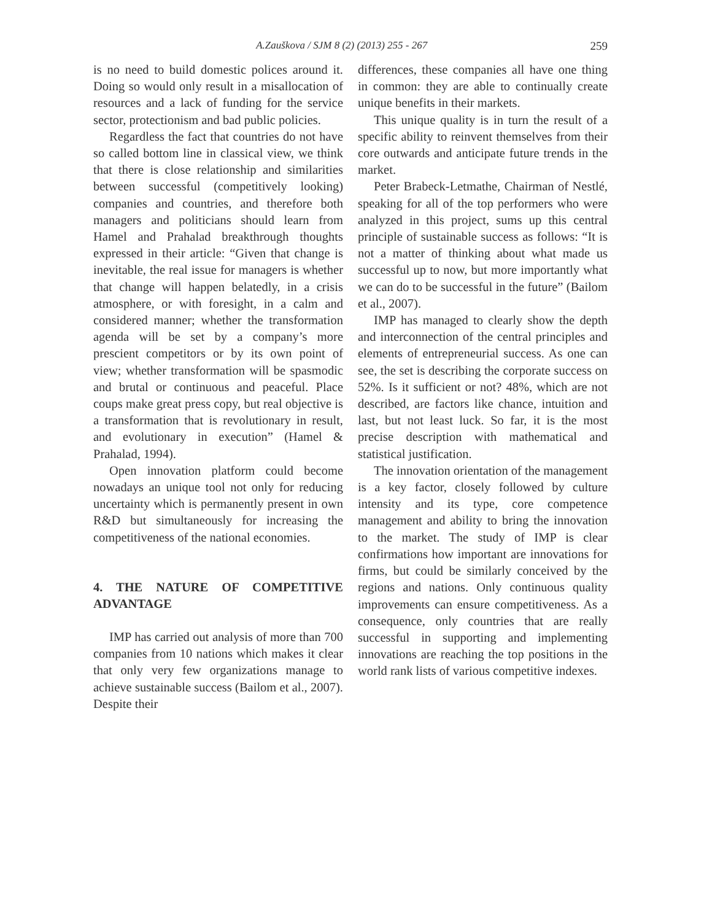A.Zauškova / SJM 8 (2) (2013) 255 - 267 259
is no need to build domestic polices around it. Doing so would only result in a misallocation of resources and a lack of funding for the service sector, protectionism and bad public policies.
Regardless the fact that countries do not have so called bottom line in classical view, we think that there is close relationship and similarities between successful (competitively looking) companies and countries, and therefore both managers and politicians should learn from Hamel and Prahalad breakthrough thoughts expressed in their article: “Given that change is inevitable, the real issue for managers is whether that change will happen belatedly, in a crisis atmosphere, or with foresight, in a calm and considered manner; whether the transformation agenda will be set by a company’s more prescient competitors or by its own point of view; whether transformation will be spasmodic and brutal or continuous and peaceful. Place coups make great press copy, but real objective is a transformation that is revolutionary in result, and evolutionary in execution” (Hamel & Prahalad, 1994).
Open innovation platform could become nowadays an unique tool not only for reducing uncertainty which is permanently present in own R&D but simultaneously for increasing the competitiveness of the national economies.
4. THE NATURE OF COMPETITIVE ADVANTAGE
IMP has carried out analysis of more than 700 companies from 10 nations which makes it clear that only very few organizations manage to achieve sustainable success (Bailom et al., 2007). Despite their
differences, these companies all have one thing in common: they are able to continually create unique benefits in their markets.
This unique quality is in turn the result of a specific ability to reinvent themselves from their core outwards and anticipate future trends in the market.
Peter Brabeck-Letmathe, Chairman of Nestlé, speaking for all of the top performers who were analyzed in this project, sums up this central principle of sustainable success as follows: “It is not a matter of thinking about what made us successful up to now, but more importantly what we can do to be successful in the future” (Bailom et al., 2007).
IMP has managed to clearly show the depth and interconnection of the central principles and elements of entrepreneurial success. As one can see, the set is describing the corporate success on 52%. Is it sufficient or not? 48%, which are not described, are factors like chance, intuition and last, but not least luck. So far, it is the most precise description with mathematical and statistical justification.
The innovation orientation of the management is a key factor, closely followed by culture intensity and its type, core competence management and ability to bring the innovation to the market. The study of IMP is clear confirmations how important are innovations for firms, but could be similarly conceived by the regions and nations. Only continuous quality improvements can ensure competitiveness. As a consequence, only countries that are really successful in supporting and implementing innovations are reaching the top positions in the world rank lists of various competitive indexes.